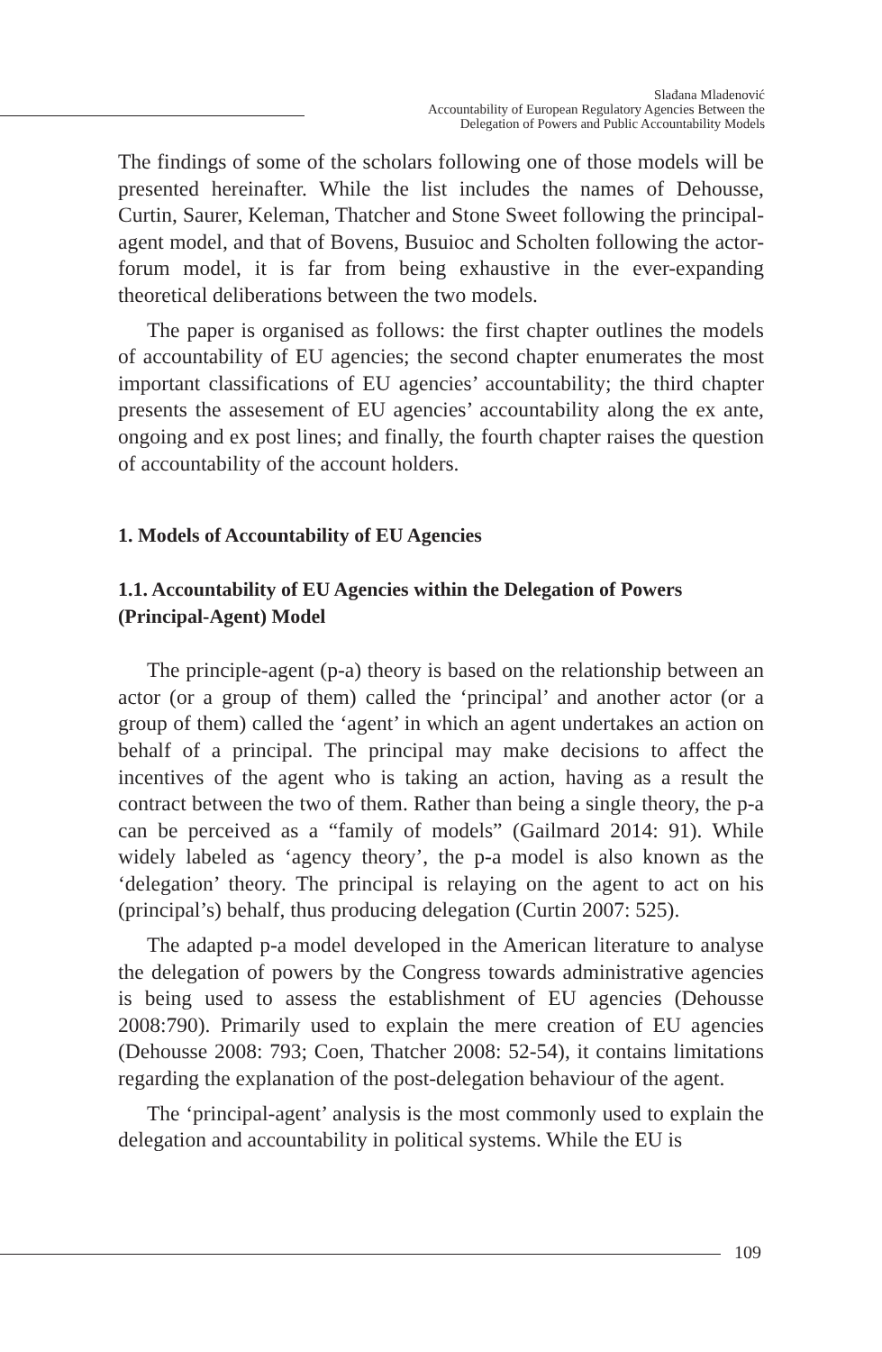Slađana Mladenović
Accountability of European Regulatory Agencies Between the
Delegation of Powers and Public Accountability Models
The findings of some of the scholars following one of those models will be presented hereinafter. While the list includes the names of Dehousse, Curtin, Saurer, Keleman, Thatcher and Stone Sweet following the principal-agent model, and that of Bovens, Busuioc and Scholten following the actor-forum model, it is far from being exhaustive in the ever-expanding theoretical deliberations between the two models.
The paper is organised as follows: the first chapter outlines the models of accountability of EU agencies; the second chapter enumerates the most important classifications of EU agencies’ accountability; the third chapter presents the assesement of EU agencies’ accountability along the ex ante, ongoing and ex post lines; and finally, the fourth chapter raises the question of accountability of the account holders.
1. Models of Accountability of EU Agencies
1.1. Accountability of EU Agencies within the Delegation of Powers (Principal-Agent) Model
The principle-agent (p-a) theory is based on the relationship between an actor (or a group of them) called the ‘principal’ and another actor (or a group of them) called the ‘agent’ in which an agent undertakes an action on behalf of a principal. The principal may make decisions to affect the incentives of the agent who is taking an action, having as a result the contract between the two of them. Rather than being a single theory, the p-a can be perceived as a “family of models” (Gailmard 2014: 91). While widely labeled as ‘agency theory’, the p-a model is also known as the ‘delegation’ theory. The principal is relaying on the agent to act on his (principal’s) behalf, thus producing delegation (Curtin 2007: 525).
The adapted p-a model developed in the American literature to analyse the delegation of powers by the Congress towards administrative agencies is being used to assess the establishment of EU agencies (Dehousse 2008:790). Primarily used to explain the mere creation of EU agencies (Dehousse 2008: 793; Coen, Thatcher 2008: 52-54), it contains limitations regarding the explanation of the post-delegation behaviour of the agent.
The ‘principal-agent’ analysis is the most commonly used to explain the delegation and accountability in political systems. While the EU is
109